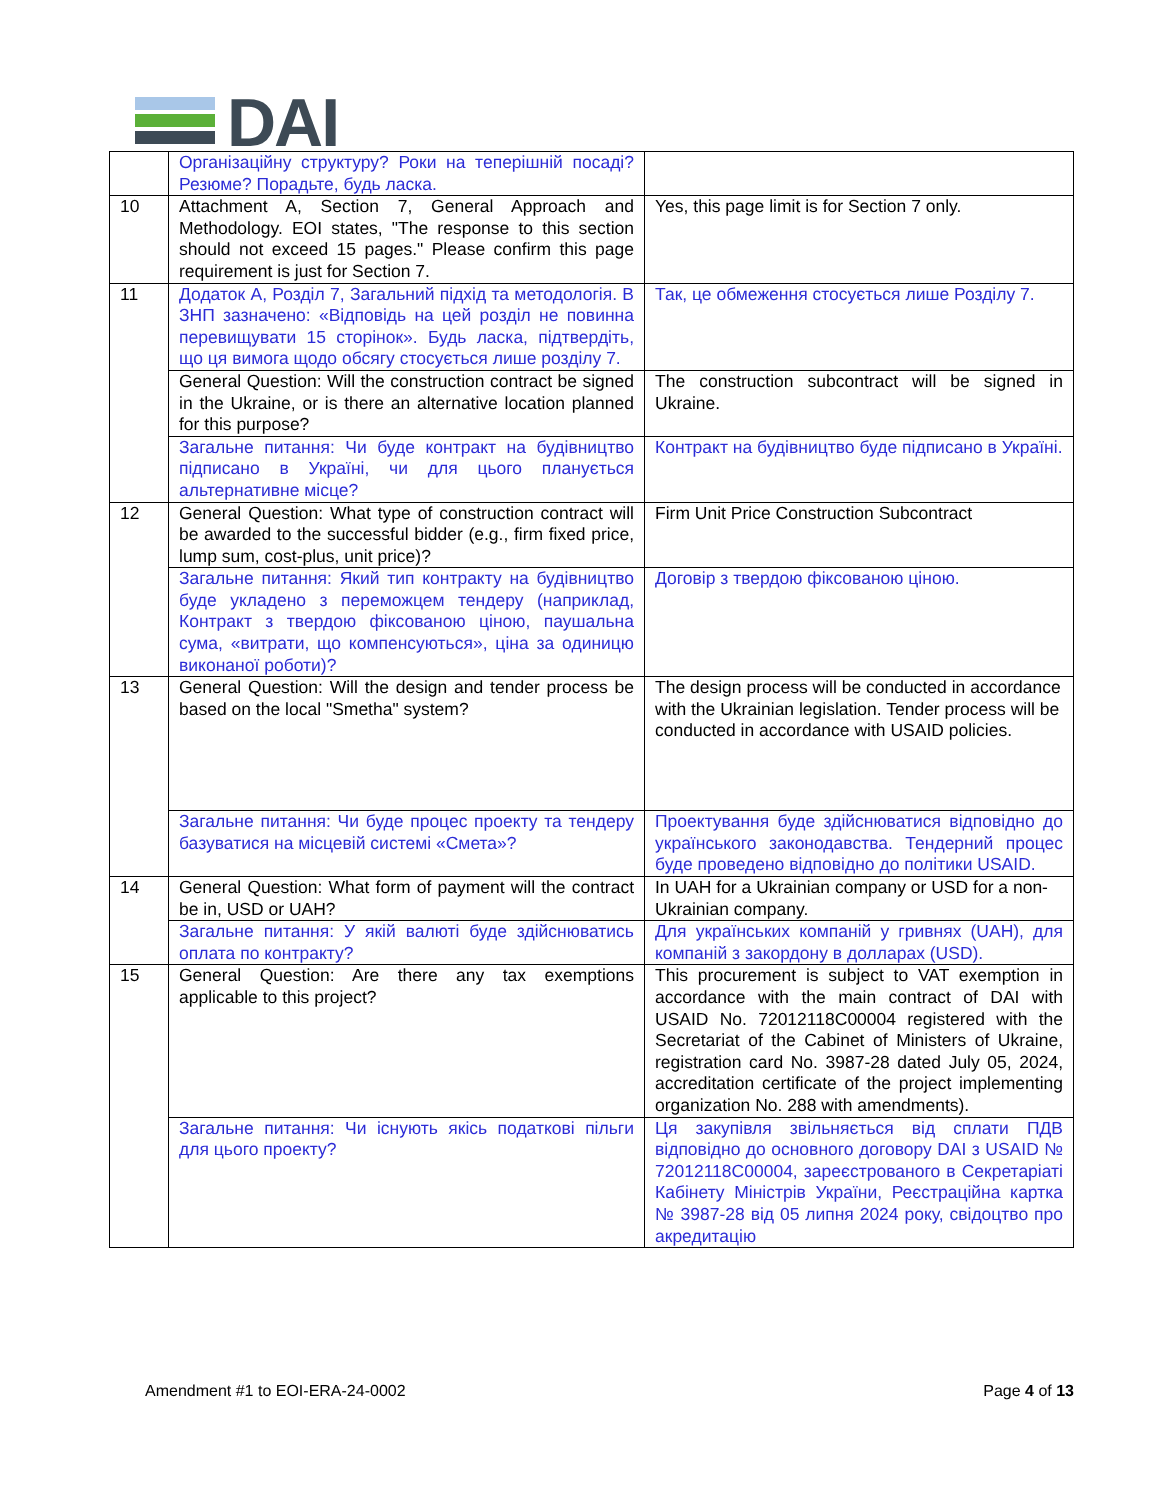DAI
| | Організаційну структуру? Роки на теперішній посаді? Резюме? Порадьте, будь ласка. | |
| 10 | Attachment A, Section 7, General Approach and Methodology. EOI states, "The response to this section should not exceed 15 pages." Please confirm this page requirement is just for Section 7. | Yes, this page limit is for Section 7 only. |
| 11 | Додаток А, Розділ 7, Загальний підхід та методологія. В ЗНП зазначено: «Відповідь на цей розділ не повинна перевищувати 15 сторінок». Будь ласка, підтвердіть, що ця вимога щодо обсягу стосується лише розділу 7. | Так, це обмеження стосується лише Розділу 7. |
| | General Question: Will the construction contract be signed in the Ukraine, or is there an alternative location planned for this purpose? | The construction subcontract will be signed in Ukraine. |
| | Загальне питання: Чи буде контракт на будівництво підписано в Україні, чи для цього планується альтернативне місце? | Контракт на будівництво буде підписано в Україні. |
| 12 | General Question: What type of construction contract will be awarded to the successful bidder (e.g., firm fixed price, lump sum, cost-plus, unit price)? | Firm Unit Price Construction Subcontract |
| | Загальне питання: Який тип контракту на будівництво буде укладено з переможцем тендеру (наприклад, Контракт з твердою фіксованою ціною, паушальна сума, «витрати, що компенсуються», ціна за одиницю виконаної роботи)? | Договір з твердою фіксованою ціною. |
| 13 | General Question: Will the design and tender process be based on the local "Smetha" system? | The design process will be conducted in accordance with the Ukrainian legislation. Tender process will be conducted in accordance with USAID policies. |
| | Загальне питання: Чи буде процес проекту та тендеру базуватися на місцевій системі «Смета»? | Проектування буде здійснюватися відповідно до українського законодавства. Тендерний процес буде проведено відповідно до політики USAID. |
| 14 | General Question: What form of payment will the contract be in, USD or UAH? | In UAH for a Ukrainian company or USD for a non-Ukrainian company. |
| | Загальне питання: У якій валюті буде здійснюватись оплата по контракту? | Для українських компаній у гривнях (UAH), для компаній з закордону в доллараx (USD). |
| 15 | General Question: Are there any tax exemptions applicable to this project? | This procurement is subject to VAT exemption in accordance with the main contract of DAI with USAID No. 72012118C00004 registered with the Secretariat of the Cabinet of Ministers of Ukraine, registration card No. 3987-28 dated July 05, 2024, accreditation certificate of the project implementing organization No. 288 with amendments). |
| | Загальне питання: Чи існують якісь податкові пільги для цього проекту? | Ця закупівля звільняється від сплати ПДВ відповідно до основного договору DAI з USAID № 72012118C00004, зареєстрованого в Секретаріаті Кабінету Міністрів України, Реєстраційна картка № 3987-28 від 05 липня 2024 року, свідоцтво про акредитацію |
Amendment #1 to EOI-ERA-24-0002 Page 4 of 13